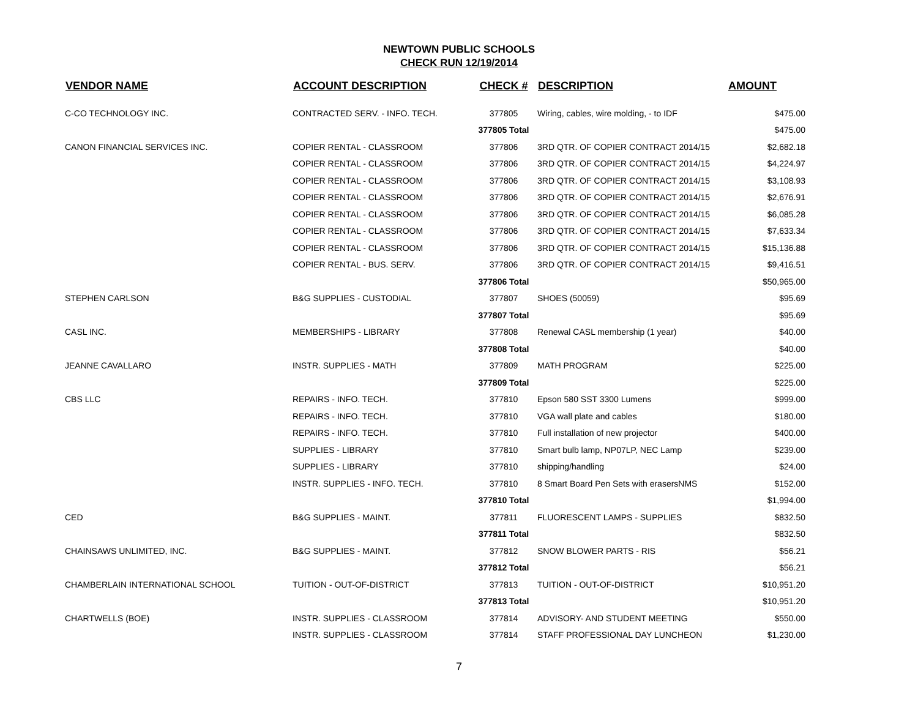NEWTOWN PUBLIC SCHOOLS
CHECK RUN 12/19/2014
| VENDOR NAME | ACCOUNT DESCRIPTION | CHECK # | DESCRIPTION | AMOUNT |
| --- | --- | --- | --- | --- |
| C-CO TECHNOLOGY INC. | CONTRACTED SERV. - INFO. TECH. | 377805 | Wiring, cables, wire molding, - to IDF | $475.00 |
| | | 377805 Total | | $475.00 |
| CANON FINANCIAL SERVICES INC. | COPIER RENTAL - CLASSROOM | 377806 | 3RD QTR. OF COPIER CONTRACT 2014/15 | $2,682.18 |
| | COPIER RENTAL - CLASSROOM | 377806 | 3RD QTR. OF COPIER CONTRACT 2014/15 | $4,224.97 |
| | COPIER RENTAL - CLASSROOM | 377806 | 3RD QTR. OF COPIER CONTRACT 2014/15 | $3,108.93 |
| | COPIER RENTAL - CLASSROOM | 377806 | 3RD QTR. OF COPIER CONTRACT 2014/15 | $2,676.91 |
| | COPIER RENTAL - CLASSROOM | 377806 | 3RD QTR. OF COPIER CONTRACT 2014/15 | $6,085.28 |
| | COPIER RENTAL - CLASSROOM | 377806 | 3RD QTR. OF COPIER CONTRACT 2014/15 | $7,633.34 |
| | COPIER RENTAL - CLASSROOM | 377806 | 3RD QTR. OF COPIER CONTRACT 2014/15 | $15,136.88 |
| | COPIER RENTAL - BUS. SERV. | 377806 | 3RD QTR. OF COPIER CONTRACT 2014/15 | $9,416.51 |
| | | 377806 Total | | $50,965.00 |
| STEPHEN CARLSON | B&G SUPPLIES - CUSTODIAL | 377807 | SHOES (50059) | $95.69 |
| | | 377807 Total | | $95.69 |
| CASL INC. | MEMBERSHIPS - LIBRARY | 377808 | Renewal CASL membership (1 year) | $40.00 |
| | | 377808 Total | | $40.00 |
| JEANNE CAVALLARO | INSTR. SUPPLIES - MATH | 377809 | MATH PROGRAM | $225.00 |
| | | 377809 Total | | $225.00 |
| CBS LLC | REPAIRS - INFO. TECH. | 377810 | Epson 580 SST 3300 Lumens | $999.00 |
| | REPAIRS - INFO. TECH. | 377810 | VGA wall plate and cables | $180.00 |
| | REPAIRS - INFO. TECH. | 377810 | Full installation of new projector | $400.00 |
| | SUPPLIES - LIBRARY | 377810 | Smart bulb lamp, NP07LP, NEC Lamp | $239.00 |
| | SUPPLIES - LIBRARY | 377810 | shipping/handling | $24.00 |
| | INSTR. SUPPLIES - INFO. TECH. | 377810 | 8 Smart Board Pen Sets with erasersNMS | $152.00 |
| | | 377810 Total | | $1,994.00 |
| CED | B&G SUPPLIES - MAINT. | 377811 | FLUORESCENT LAMPS - SUPPLIES | $832.50 |
| | | 377811 Total | | $832.50 |
| CHAINSAWS UNLIMITED, INC. | B&G SUPPLIES - MAINT. | 377812 | SNOW BLOWER PARTS - RIS | $56.21 |
| | | 377812 Total | | $56.21 |
| CHAMBERLAIN INTERNATIONAL SCHOOL | TUITION - OUT-OF-DISTRICT | 377813 | TUITION - OUT-OF-DISTRICT | $10,951.20 |
| | | 377813 Total | | $10,951.20 |
| CHARTWELLS (BOE) | INSTR. SUPPLIES - CLASSROOM | 377814 | ADVISORY- AND STUDENT MEETING | $550.00 |
| | INSTR. SUPPLIES - CLASSROOM | 377814 | STAFF PROFESSIONAL DAY LUNCHEON | $1,230.00 |
7